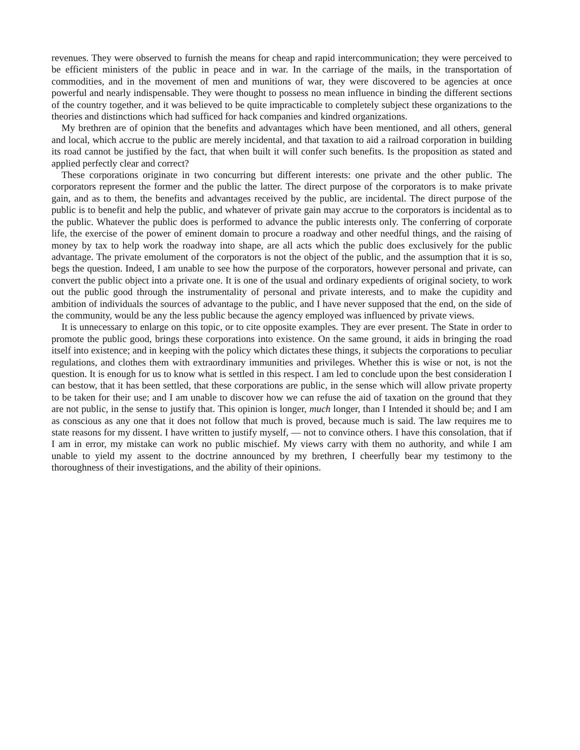revenues. They were observed to furnish the means for cheap and rapid intercommunication; they were perceived to be efficient ministers of the public in peace and in war. In the carriage of the mails, in the transportation of commodities, and in the movement of men and munitions of war, they were discovered to be agencies at once powerful and nearly indispensable. They were thought to possess no mean influence in binding the different sections of the country together, and it was believed to be quite impracticable to completely subject these organizations to the theories and distinctions which had sufficed for hack companies and kindred organizations.
My brethren are of opinion that the benefits and advantages which have been mentioned, and all others, general and local, which accrue to the public are merely incidental, and that taxation to aid a railroad corporation in building its road cannot be justified by the fact, that when built it will confer such benefits. Is the proposition as stated and applied perfectly clear and correct?
These corporations originate in two concurring but different interests: one private and the other public. The corporators represent the former and the public the latter. The direct purpose of the corporators is to make private gain, and as to them, the benefits and advantages received by the public, are incidental. The direct purpose of the public is to benefit and help the public, and whatever of private gain may accrue to the corporators is incidental as to the public. Whatever the public does is performed to advance the public interests only. The conferring of corporate life, the exercise of the power of eminent domain to procure a roadway and other needful things, and the raising of money by tax to help work the roadway into shape, are all acts which the public does exclusively for the public advantage. The private emolument of the corporators is not the object of the public, and the assumption that it is so, begs the question. Indeed, I am unable to see how the purpose of the corporators, however personal and private, can convert the public object into a private one. It is one of the usual and ordinary expedients of original society, to work out the public good through the instrumentality of personal and private interests, and to make the cupidity and ambition of individuals the sources of advantage to the public, and I have never supposed that the end, on the side of the community, would be any the less public because the agency employed was influenced by private views.
It is unnecessary to enlarge on this topic, or to cite opposite examples. They are ever present. The State in order to promote the public good, brings these corporations into existence. On the same ground, it aids in bringing the road itself into existence; and in keeping with the policy which dictates these things, it subjects the corporations to peculiar regulations, and clothes them with extraordinary immunities and privileges. Whether this is wise or not, is not the question. It is enough for us to know what is settled in this respect. I am led to conclude upon the best consideration I can bestow, that it has been settled, that these corporations are public, in the sense which will allow private property to be taken for their use; and I am unable to discover how we can refuse the aid of taxation on the ground that they are not public, in the sense to justify that. This opinion is longer, much longer, than I Intended it should be; and I am as conscious as any one that it does not follow that much is proved, because much is said. The law requires me to state reasons for my dissent. I have written to justify myself, — not to convince others. I have this consolation, that if I am in error, my mistake can work no public mischief. My views carry with them no authority, and while I am unable to yield my assent to the doctrine announced by my brethren, I cheerfully bear my testimony to the thoroughness of their investigations, and the ability of their opinions.